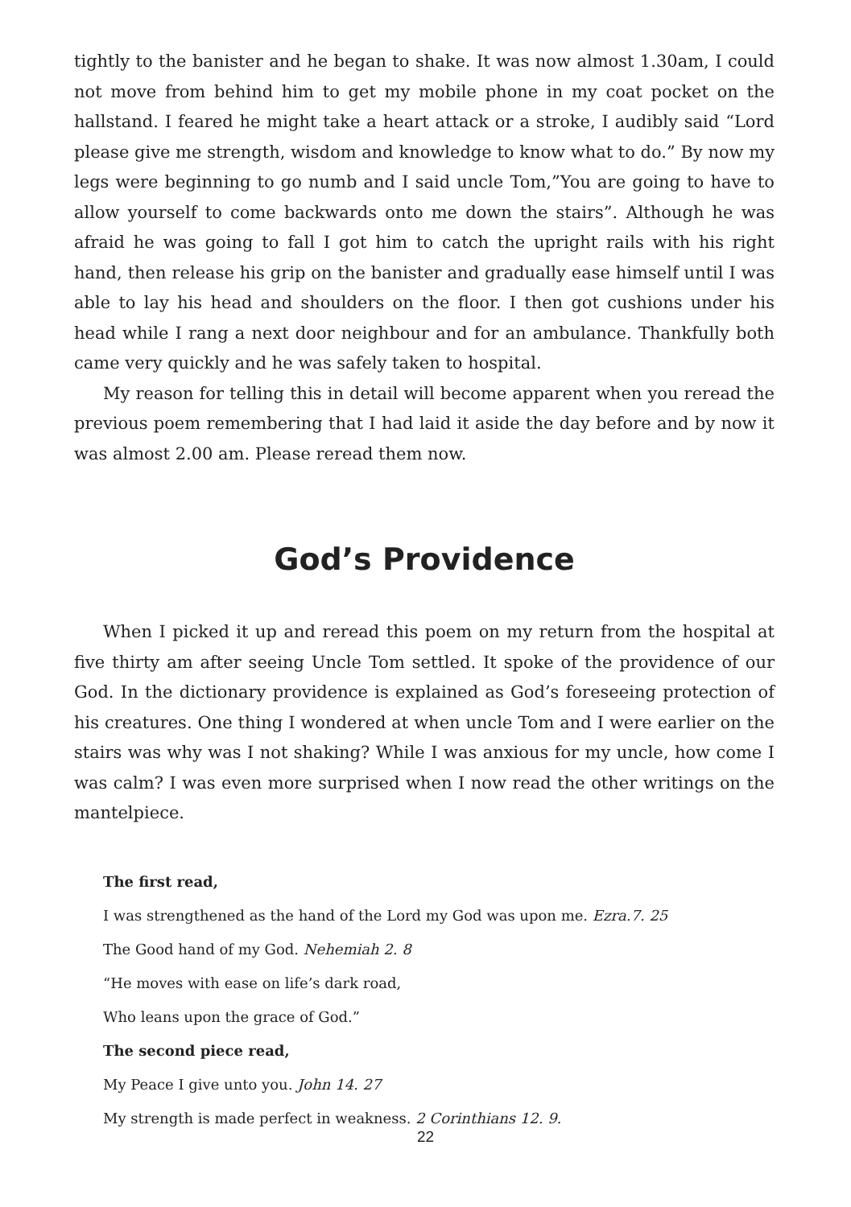tightly to the banister and he began to shake. It was now almost 1.30am, I could not move from behind him to get my mobile phone in my coat pocket on the hallstand. I feared he might take a heart attack or a stroke, I audibly said “Lord please give me strength, wisdom and knowledge to know what to do.” By now my legs were beginning to go numb and I said uncle Tom,”You are going to have to allow yourself to come backwards onto me down the stairs”. Although he was afraid he was going to fall I got him to catch the upright rails with his right hand, then release his grip on the banister and gradually ease himself until I was able to lay his head and shoulders on the floor. I then got cushions under his head while I rang a next door neighbour and for an ambulance. Thankfully both came very quickly and he was safely taken to hospital.
My reason for telling this in detail will become apparent when you reread the previous poem remembering that I had laid it aside the day before and by now it was almost 2.00 am. Please reread them now.
God’s Providence
When I picked it up and reread this poem on my return from the hospital at five thirty am after seeing Uncle Tom settled. It spoke of the providence of our God. In the dictionary providence is explained as God’s foreseeing protection of his creatures. One thing I wondered at when uncle Tom and I were earlier on the stairs was why was I not shaking? While I was anxious for my uncle, how come I was calm? I was even more surprised when I now read the other writings on the mantelpiece.
The first read,
I was strengthened as the hand of the Lord my God was upon me. Ezra.7. 25
The Good hand of my God. Nehemiah 2. 8
“He moves with ease on life’s dark road,
Who leans upon the grace of God.”
The second piece read,
My Peace I give unto you. John 14. 27
My strength is made perfect in weakness. 2 Corinthians 12. 9.
22